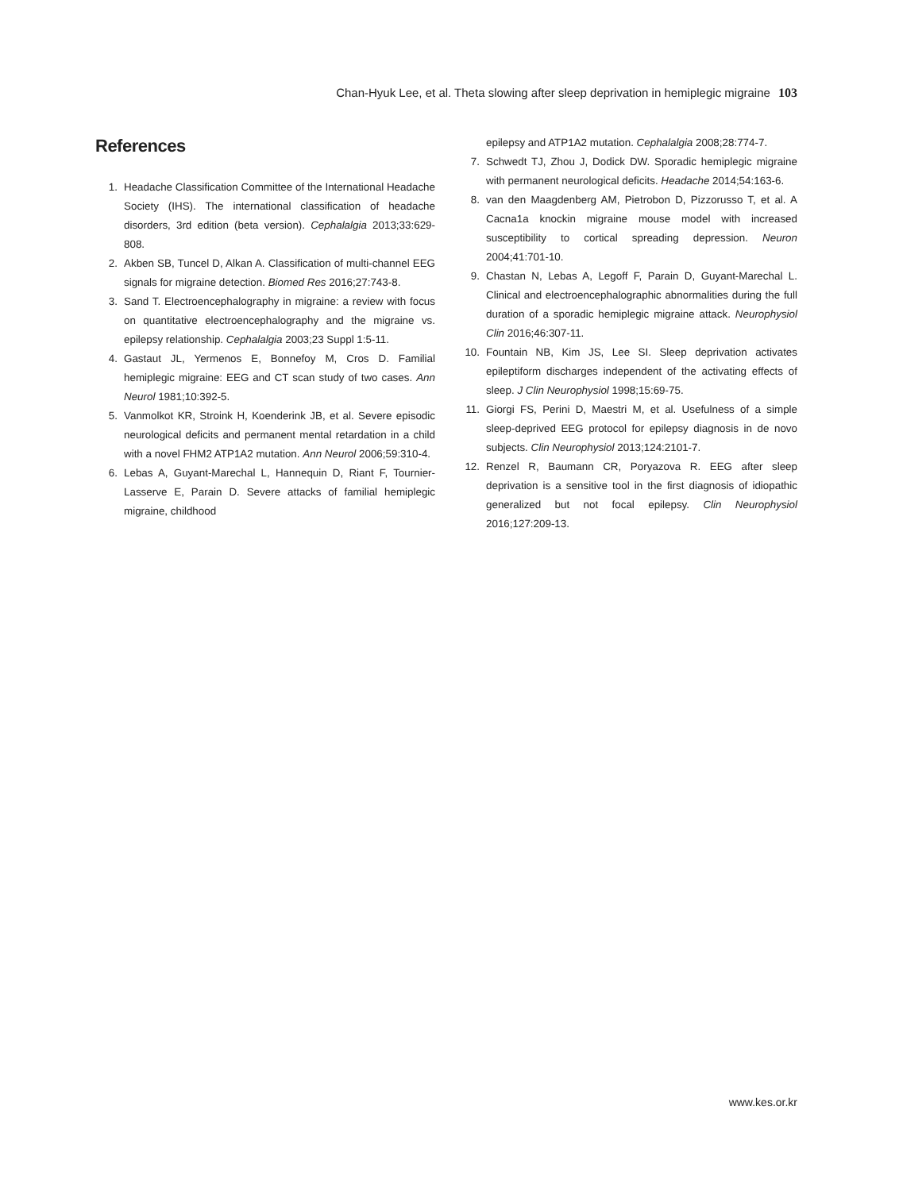Chan-Hyuk Lee, et al. Theta slowing after sleep deprivation in hemiplegic migraine 103
References
1. Headache Classification Committee of the International Headache Society (IHS). The international classification of headache disorders, 3rd edition (beta version). Cephalalgia 2013;33:629-808.
2. Akben SB, Tuncel D, Alkan A. Classification of multi-channel EEG signals for migraine detection. Biomed Res 2016;27:743-8.
3. Sand T. Electroencephalography in migraine: a review with focus on quantitative electroencephalography and the migraine vs. epilepsy relationship. Cephalalgia 2003;23 Suppl 1:5-11.
4. Gastaut JL, Yermenos E, Bonnefoy M, Cros D. Familial hemiplegic migraine: EEG and CT scan study of two cases. Ann Neurol 1981;10:392-5.
5. Vanmolkot KR, Stroink H, Koenderink JB, et al. Severe episodic neurological deficits and permanent mental retardation in a child with a novel FHM2 ATP1A2 mutation. Ann Neurol 2006;59:310-4.
6. Lebas A, Guyant-Marechal L, Hannequin D, Riant F, Tournier-Lasserve E, Parain D. Severe attacks of familial hemiplegic migraine, childhood
epilepsy and ATP1A2 mutation. Cephalalgia 2008;28:774-7.
7. Schwedt TJ, Zhou J, Dodick DW. Sporadic hemiplegic migraine with permanent neurological deficits. Headache 2014;54:163-6.
8. van den Maagdenberg AM, Pietrobon D, Pizzorusso T, et al. A Cacna1a knockin migraine mouse model with increased susceptibility to cortical spreading depression. Neuron 2004;41:701-10.
9. Chastan N, Lebas A, Legoff F, Parain D, Guyant-Marechal L. Clinical and electroencephalographic abnormalities during the full duration of a sporadic hemiplegic migraine attack. Neurophysiol Clin 2016;46:307-11.
10. Fountain NB, Kim JS, Lee SI. Sleep deprivation activates epileptiform discharges independent of the activating effects of sleep. J Clin Neurophysiol 1998;15:69-75.
11. Giorgi FS, Perini D, Maestri M, et al. Usefulness of a simple sleep-deprived EEG protocol for epilepsy diagnosis in de novo subjects. Clin Neurophysiol 2013;124:2101-7.
12. Renzel R, Baumann CR, Poryazova R. EEG after sleep deprivation is a sensitive tool in the first diagnosis of idiopathic generalized but not focal epilepsy. Clin Neurophysiol 2016;127:209-13.
www.kes.or.kr